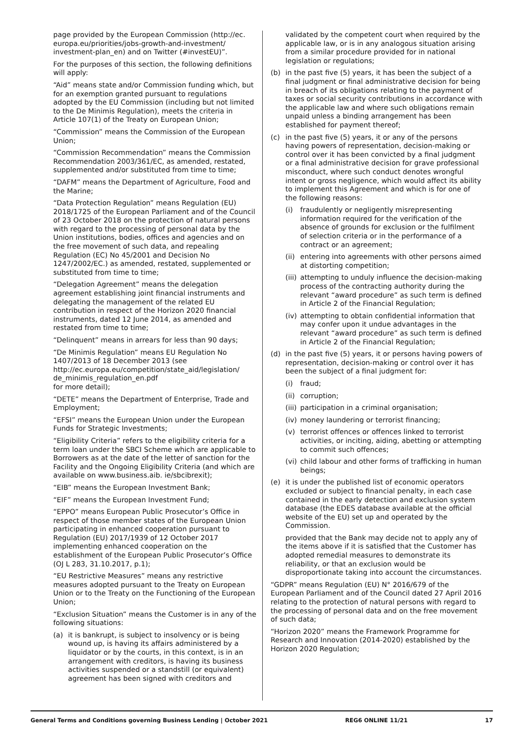page provided by the European Commission (http://ec. europa.eu/priorities/jobs-growth-and-investment/ investment-plan_en) and on Twitter (#investEU)”.
For the purposes of this section, the following definitions will apply:
“Aid” means state and/or Commission funding which, but for an exemption granted pursuant to regulations adopted by the EU Commission (including but not limited to the De Minimis Regulation), meets the criteria in Article 107(1) of the Treaty on European Union;
“Commission” means the Commission of the European Union;
“Commission Recommendation” means the Commission Recommendation 2003/361/EC, as amended, restated, supplemented and/or substituted from time to time;
“DAFM” means the Department of Agriculture, Food and the Marine;
“Data Protection Regulation” means Regulation (EU) 2018/1725 of the European Parliament and of the Council of 23 October 2018 on the protection of natural persons with regard to the processing of personal data by the Union institutions, bodies, offices and agencies and on the free movement of such data, and repealing Regulation (EC) No 45/2001 and Decision No 1247/2002/EC.) as amended, restated, supplemented or substituted from time to time;
“Delegation Agreement” means the delegation agreement establishing joint financial instruments and delegating the management of the related EU contribution in respect of the Horizon 2020 financial instruments, dated 12 June 2014, as amended and restated from time to time;
“Delinquent” means in arrears for less than 90 days;
“De Minimis Regulation” means EU Regulation No 1407/2013 of 18 December 2013 (see http://ec.europa.eu/competition/state_aid/legislation/ de_minimis_regulation_en.pdf
for more detail);
“DETE” means the Department of Enterprise, Trade and Employment;
“EFSI” means the European Union under the European Funds for Strategic Investments;
“Eligibility Criteria” refers to the eligibility criteria for a term loan under the SBCI Scheme which are applicable to Borrowers as at the date of the letter of sanction for the Facility and the Ongoing Eligibility Criteria (and which are available on www.business.aib. ie/sbcibrexit);
“EIB” means the European Investment Bank;
“EIF” means the European Investment Fund;
“EPPO” means European Public Prosecutor’s Office in respect of those member states of the European Union participating in enhanced cooperation pursuant to Regulation (EU) 2017/1939 of 12 October 2017 implementing enhanced cooperation on the establishment of the European Public Prosecutor’s Office (OJ L 283, 31.10.2017, p.1);
“EU Restrictive Measures” means any restrictive measures adopted pursuant to the Treaty on European Union or to the Treaty on the Functioning of the European Union;
“Exclusion Situation” means the Customer is in any of the following situations:
(a) it is bankrupt, is subject to insolvency or is being wound up, is having its affairs administered by a liquidator or by the courts, in this context, is in an arrangement with creditors, is having its business activities suspended or a standstill (or equivalent) agreement has been signed with creditors and
validated by the competent court when required by the applicable law, or is in any analogous situation arising from a similar procedure provided for in national legislation or regulations;
(b) in the past five (5) years, it has been the subject of a final judgment or final administrative decision for being in breach of its obligations relating to the payment of taxes or social security contributions in accordance with the applicable law and where such obligations remain unpaid unless a binding arrangement has been established for payment thereof;
(c) in the past five (5) years, it or any of the persons having powers of representation, decision-making or control over it has been convicted by a final judgment or a final administrative decision for grave professional misconduct, where such conduct denotes wrongful intent or gross negligence, which would affect its ability to implement this Agreement and which is for one of the following reasons:
(i) fraudulently or negligently misrepresenting information required for the verification of the absence of grounds for exclusion or the fulfilment of selection criteria or in the performance of a contract or an agreement;
(ii) entering into agreements with other persons aimed at distorting competition;
(iii) attempting to unduly influence the decision-making process of the contracting authority during the relevant “award procedure” as such term is defined in Article 2 of the Financial Regulation;
(iv) attempting to obtain confidential information that may confer upon it undue advantages in the relevant “award procedure” as such term is defined in Article 2 of the Financial Regulation;
(d) in the past five (5) years, it or persons having powers of representation, decision-making or control over it has been the subject of a final judgment for:
(i) fraud;
(ii) corruption;
(iii) participation in a criminal organisation;
(iv) money laundering or terrorist financing;
(v) terrorist offences or offences linked to terrorist activities, or inciting, aiding, abetting or attempting to commit such offences;
(vi) child labour and other forms of trafficking in human beings;
(e) it is under the published list of economic operators excluded or subject to financial penalty, in each case contained in the early detection and exclusion system database (the EDES database available at the official website of the EU) set up and operated by the Commission.
provided that the Bank may decide not to apply any of the items above if it is satisfied that the Customer has adopted remedial measures to demonstrate its reliability, or that an exclusion would be disproportionate taking into account the circumstances.
“GDPR” means Regulation (EU) N° 2016/679 of the European Parliament and of the Council dated 27 April 2016 relating to the protection of natural persons with regard to the processing of personal data and on the free movement of such data;
“Horizon 2020” means the Framework Programme for Research and Innovation (2014-2020) established by the Horizon 2020 Regulation;
General Terms and Conditions governing Business Lending | October 2021 REG6 ONLINE 11/21 17